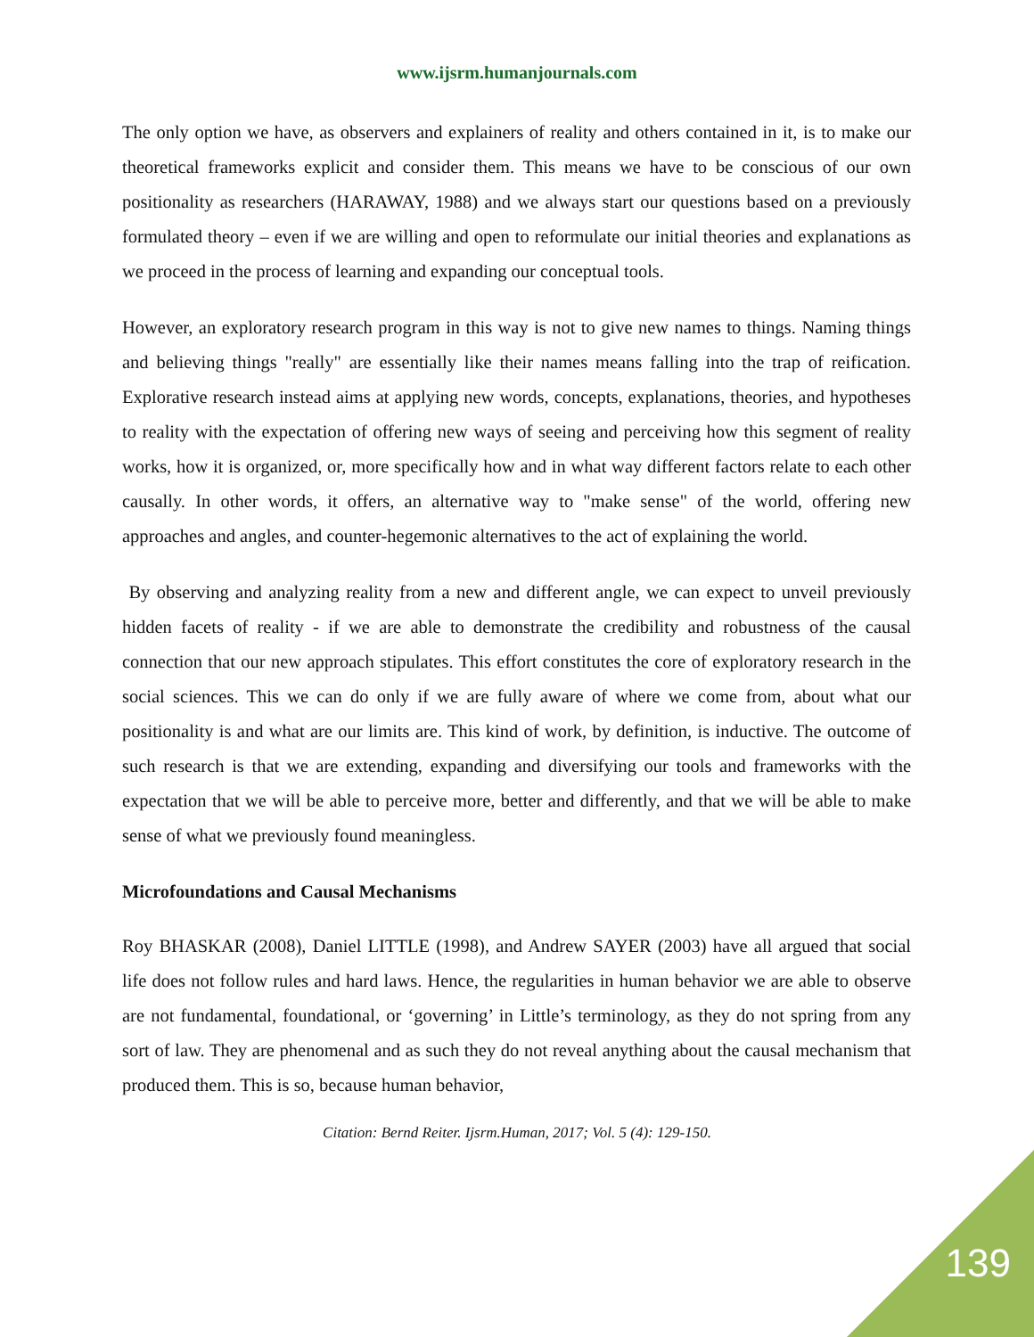www.ijsrm.humanjournals.com
The only option we have, as observers and explainers of reality and others contained in it, is to make our theoretical frameworks explicit and consider them. This means we have to be conscious of our own positionality as researchers (HARAWAY, 1988) and we always start our questions based on a previously formulated theory – even if we are willing and open to reformulate our initial theories and explanations as we proceed in the process of learning and expanding our conceptual tools.
However, an exploratory research program in this way is not to give new names to things. Naming things and believing things "really" are essentially like their names means falling into the trap of reification. Explorative research instead aims at applying new words, concepts, explanations, theories, and hypotheses to reality with the expectation of offering new ways of seeing and perceiving how this segment of reality works, how it is organized, or, more specifically how and in what way different factors relate to each other causally. In other words, it offers, an alternative way to "make sense" of the world, offering new approaches and angles, and counter-hegemonic alternatives to the act of explaining the world.
By observing and analyzing reality from a new and different angle, we can expect to unveil previously hidden facets of reality - if we are able to demonstrate the credibility and robustness of the causal connection that our new approach stipulates. This effort constitutes the core of exploratory research in the social sciences. This we can do only if we are fully aware of where we come from, about what our positionality is and what are our limits are. This kind of work, by definition, is inductive. The outcome of such research is that we are extending, expanding and diversifying our tools and frameworks with the expectation that we will be able to perceive more, better and differently, and that we will be able to make sense of what we previously found meaningless.
Microfoundations and Causal Mechanisms
Roy BHASKAR (2008), Daniel LITTLE (1998), and Andrew SAYER (2003) have all argued that social life does not follow rules and hard laws. Hence, the regularities in human behavior we are able to observe are not fundamental, foundational, or ‘governing’ in Little’s terminology, as they do not spring from any sort of law. They are phenomenal and as such they do not reveal anything about the causal mechanism that produced them. This is so, because human behavior,
Citation: Bernd Reiter. Ijsrm.Human, 2017; Vol. 5 (4): 129-150.
139